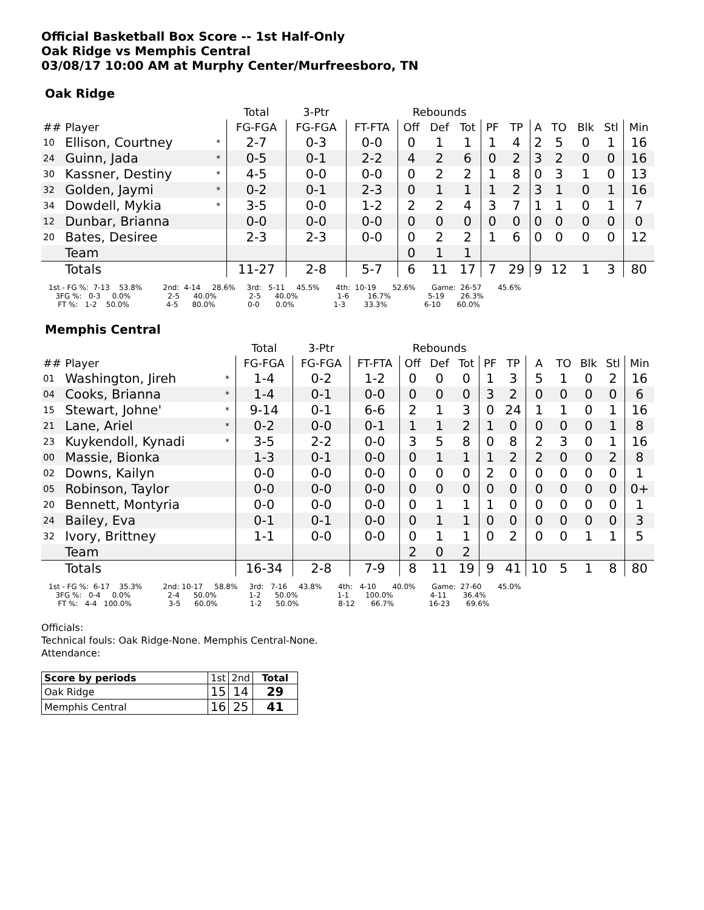Official Basketball Box Score -- 1st Half-Only
Oak Ridge vs Memphis Central
03/08/17 10:00 AM at Murphy Center/Murfreesboro, TN
Oak Ridge
| | | | Total | 3-Ptr | | Rebounds | | | | | | | | | |
| --- | --- | --- | --- | --- | --- | --- | --- | --- | --- | --- | --- | --- | --- | --- | --- |
| ## | Player | | FG-FGA | FG-FGA | FT-FTA | Off | Def | Tot | PF | TP | A | TO | Blk | Stl | Min |
| 10 | Ellison, Courtney | * | 2-7 | 0-3 | 0-0 | 0 | 1 | 1 | 1 | 4 | 2 | 5 | 0 | 1 | 16 |
| 24 | Guinn, Jada | * | 0-5 | 0-1 | 2-2 | 4 | 2 | 6 | 0 | 2 | 3 | 2 | 0 | 0 | 16 |
| 30 | Kassner, Destiny | * | 4-5 | 0-0 | 0-0 | 0 | 2 | 2 | 1 | 8 | 0 | 3 | 1 | 0 | 13 |
| 32 | Golden, Jaymi | * | 0-2 | 0-1 | 2-3 | 0 | 1 | 1 | 1 | 2 | 3 | 1 | 0 | 1 | 16 |
| 34 | Dowdell, Mykia | * | 3-5 | 0-0 | 1-2 | 2 | 2 | 4 | 3 | 7 | 1 | 1 | 0 | 1 | 7 |
| 12 | Dunbar, Brianna | | 0-0 | 0-0 | 0-0 | 0 | 0 | 0 | 0 | 0 | 0 | 0 | 0 | 0 | 0 |
| 20 | Bates, Desiree | | 2-3 | 2-3 | 0-0 | 0 | 2 | 2 | 1 | 6 | 0 | 0 | 0 | 0 | 12 |
| | Team | | | | | 0 | 1 | 1 | | | | | | | |
| | Totals | | 11-27 | 2-8 | 5-7 | 6 | 11 | 17 | 7 | 29 | 9 | 12 | 1 | 3 | 80 |
1st - FG %: 7-13 53.8% 2nd: 4-14 28.6% 3rd: 5-11 45.5% 4th: 10-19 52.6% Game: 26-57 45.6% 3FG %: 0-3 0.0% 2-5 40.0% 2-5 40.0% 1-6 16.7% 5-19 26.3% FT %: 1-2 50.0% 4-5 80.0% 0-0 0.0% 1-3 33.3% 6-10 60.0%
Memphis Central
| | | | Total | 3-Ptr | | Rebounds | | | | | | | | | |
| --- | --- | --- | --- | --- | --- | --- | --- | --- | --- | --- | --- | --- | --- | --- | --- |
| ## | Player | | FG-FGA | FG-FGA | FT-FTA | Off | Def | Tot | PF | TP | A | TO | Blk | Stl | Min |
| 01 | Washington, Jireh | * | 1-4 | 0-2 | 1-2 | 0 | 0 | 0 | 1 | 3 | 5 | 1 | 0 | 2 | 16 |
| 04 | Cooks, Brianna | * | 1-4 | 0-1 | 0-0 | 0 | 0 | 0 | 3 | 2 | 0 | 0 | 0 | 0 | 6 |
| 15 | Stewart, Johne' | * | 9-14 | 0-1 | 6-6 | 2 | 1 | 3 | 0 | 24 | 1 | 1 | 0 | 1 | 16 |
| 21 | Lane, Ariel | * | 0-2 | 0-0 | 0-1 | 1 | 1 | 2 | 1 | 0 | 0 | 0 | 0 | 1 | 8 |
| 23 | Kuykendoll, Kynadi | * | 3-5 | 2-2 | 0-0 | 3 | 5 | 8 | 0 | 8 | 2 | 3 | 0 | 1 | 16 |
| 00 | Massie, Bionka | | 1-3 | 0-1 | 0-0 | 0 | 1 | 1 | 1 | 2 | 2 | 0 | 0 | 2 | 8 |
| 02 | Downs, Kailyn | | 0-0 | 0-0 | 0-0 | 0 | 0 | 0 | 2 | 0 | 0 | 0 | 0 | 0 | 1 |
| 05 | Robinson, Taylor | | 0-0 | 0-0 | 0-0 | 0 | 0 | 0 | 0 | 0 | 0 | 0 | 0 | 0 | 0+ |
| 20 | Bennett, Montyria | | 0-0 | 0-0 | 0-0 | 0 | 1 | 1 | 1 | 0 | 0 | 0 | 0 | 0 | 1 |
| 24 | Bailey, Eva | | 0-1 | 0-1 | 0-0 | 0 | 1 | 1 | 0 | 0 | 0 | 0 | 0 | 0 | 3 |
| 32 | Ivory, Brittney | | 1-1 | 0-0 | 0-0 | 0 | 1 | 1 | 0 | 2 | 0 | 0 | 1 | 1 | 5 |
| | Team | | | | | 2 | 0 | 2 | | | | | | | |
| | Totals | | 16-34 | 2-8 | 7-9 | 8 | 11 | 19 | 9 | 41 | 10 | 5 | 1 | 8 | 80 |
1st - FG %: 6-17 35.3% 2nd: 10-17 58.8% 3rd: 7-16 43.8% 4th: 4-10 40.0% Game: 27-60 45.0% 3FG %: 0-4 0.0% 2-4 50.0% 1-2 50.0% 1-1 100.0% 4-11 36.4% FT %: 4-4 100.0% 3-5 60.0% 1-2 50.0% 8-12 66.7% 16-23 69.6%
Officials:
Technical fouls: Oak Ridge-None. Memphis Central-None.
Attendance:
| Score by periods | 1st | 2nd | Total |
| Oak Ridge | 15 | 14 | 29 |
| Memphis Central | 16 | 25 | 41 |